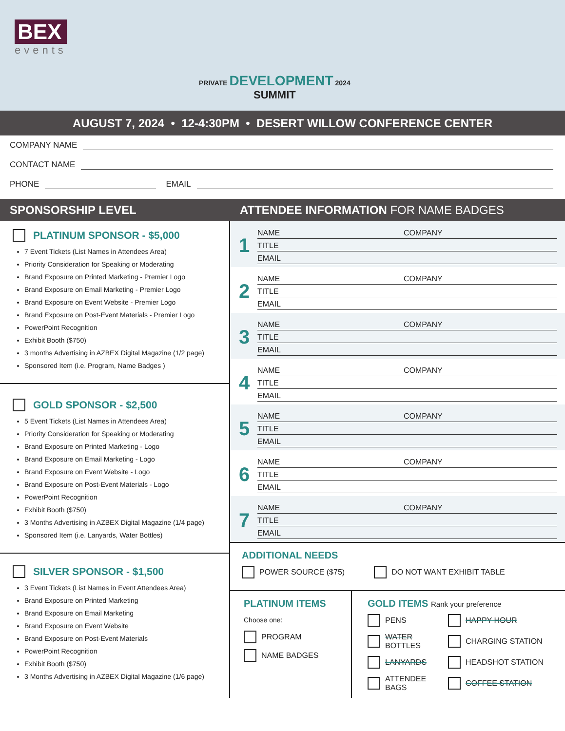BEX
events
PRIVATE DEVELOPMENT 2024
SUMMIT
AUGUST 7, 2024 • 12-4:30PM • DESERT WILLOW CONFERENCE CENTER
COMPANY NAME
CONTACT NAME
PHONE EMAIL
SPONSORSHIP LEVEL ATTENDEE INFORMATION FOR NAME BADGES
PLATINUM SPONSOR - $5,000
7 Event Tickets (List Names in Attendees Area)
Priority Consideration for Speaking or Moderating
Brand Exposure on Printed Marketing - Premier Logo
Brand Exposure on Email Marketing - Premier Logo
Brand Exposure on Event Website - Premier Logo
Brand Exposure on Post-Event Materials - Premier Logo
PowerPoint Recognition
Exhibit Booth ($750)
3 months Advertising in AZBEX Digital Magazine (1/2 page)
Sponsored Item (i.e. Program, Name Badges )
GOLD SPONSOR - $2,500
5 Event Tickets (List Names in Attendees Area)
Priority Consideration for Speaking or Moderating
Brand Exposure on Printed Marketing - Logo
Brand Exposure on Email Marketing - Logo
Brand Exposure on Event Website - Logo
Brand Exposure on Post-Event Materials - Logo
PowerPoint Recognition
Exhibit Booth ($750)
3 Months Advertising in AZBEX Digital Magazine (1/4 page)
Sponsored Item (i.e. Lanyards, Water Bottles)
SILVER SPONSOR - $1,500
3 Event Tickets (List Names in Event Attendees Area)
Brand Exposure on Printed Marketing
Brand Exposure on Email Marketing
Brand Exposure on Event Website
Brand Exposure on Post-Event Materials
PowerPoint Recognition
Exhibit Booth ($750)
3 Months Advertising in AZBEX Digital Magazine (1/6 page)
1
NAME COMPANY
TITLE
EMAIL
2
NAME COMPANY
TITLE
EMAIL
3
NAME COMPANY
TITLE
EMAIL
4
NAME COMPANY
TITLE
EMAIL
5
NAME COMPANY
TITLE
EMAIL
6
NAME COMPANY
TITLE
EMAIL
7
NAME COMPANY
TITLE
EMAIL
ADDITIONAL NEEDS
POWER SOURCE ($75) DO NOT WANT EXHIBIT TABLE
PLATINUM ITEMS
Choose one:
PROGRAM
NAME BADGES
GOLD ITEMS Rank your preference
PENS
HAPPY HOUR
WATER BOTTLES
CHARGING STATION
LANYARDS
HEADSHOT STATION
ATTENDEE BAGS
COFFEE STATION